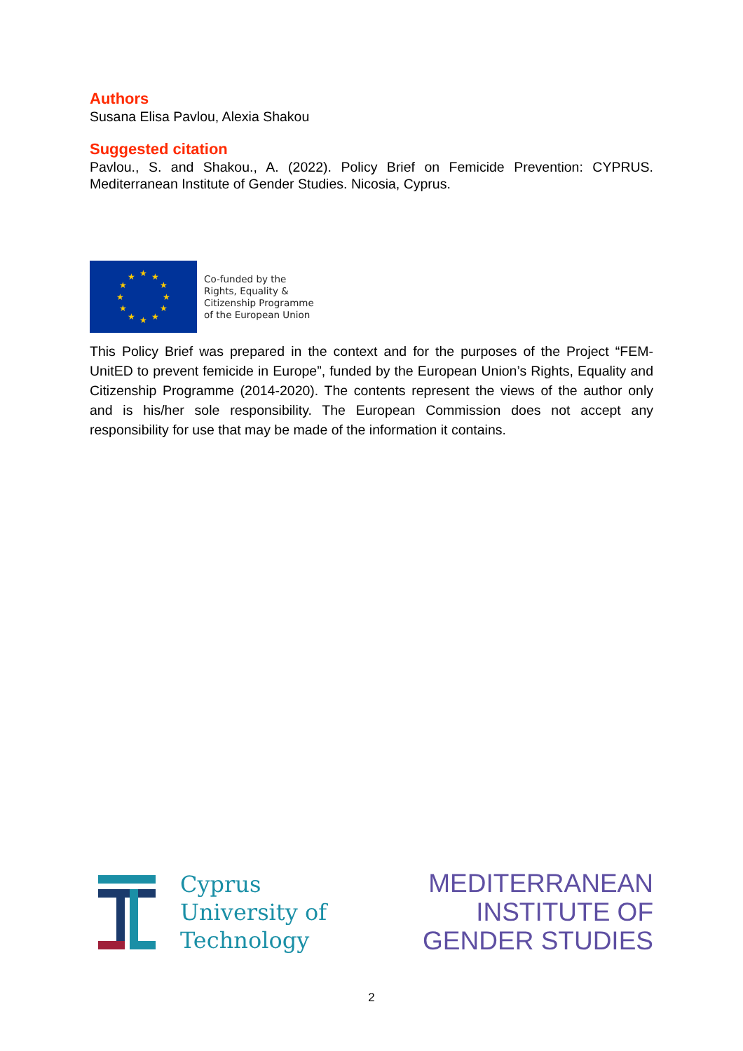Authors
Susana Elisa Pavlou, Alexia Shakou
Suggested citation
Pavlou., S. and Shakou., A. (2022). Policy Brief on Femicide Prevention: CYPRUS. Mediterranean Institute of Gender Studies. Nicosia, Cyprus.
★
★
★
★
★
★
★
★
★
★
★
★
Co-funded by the
Rights, Equality &
Citizenship Programme
of the European Union
This Policy Brief was prepared in the context and for the purposes of the Project “FEM-UnitED to prevent femicide in Europe”, funded by the European Union’s Rights, Equality and Citizenship Programme (2014-2020). The contents represent the views of the author only and is his/her sole responsibility. The European Commission does not accept any responsibility for use that may be made of the information it contains.
Cyprus
University of
Technology
MEDITERRANEAN
INSTITUTE OF
GENDER STUDIES
2